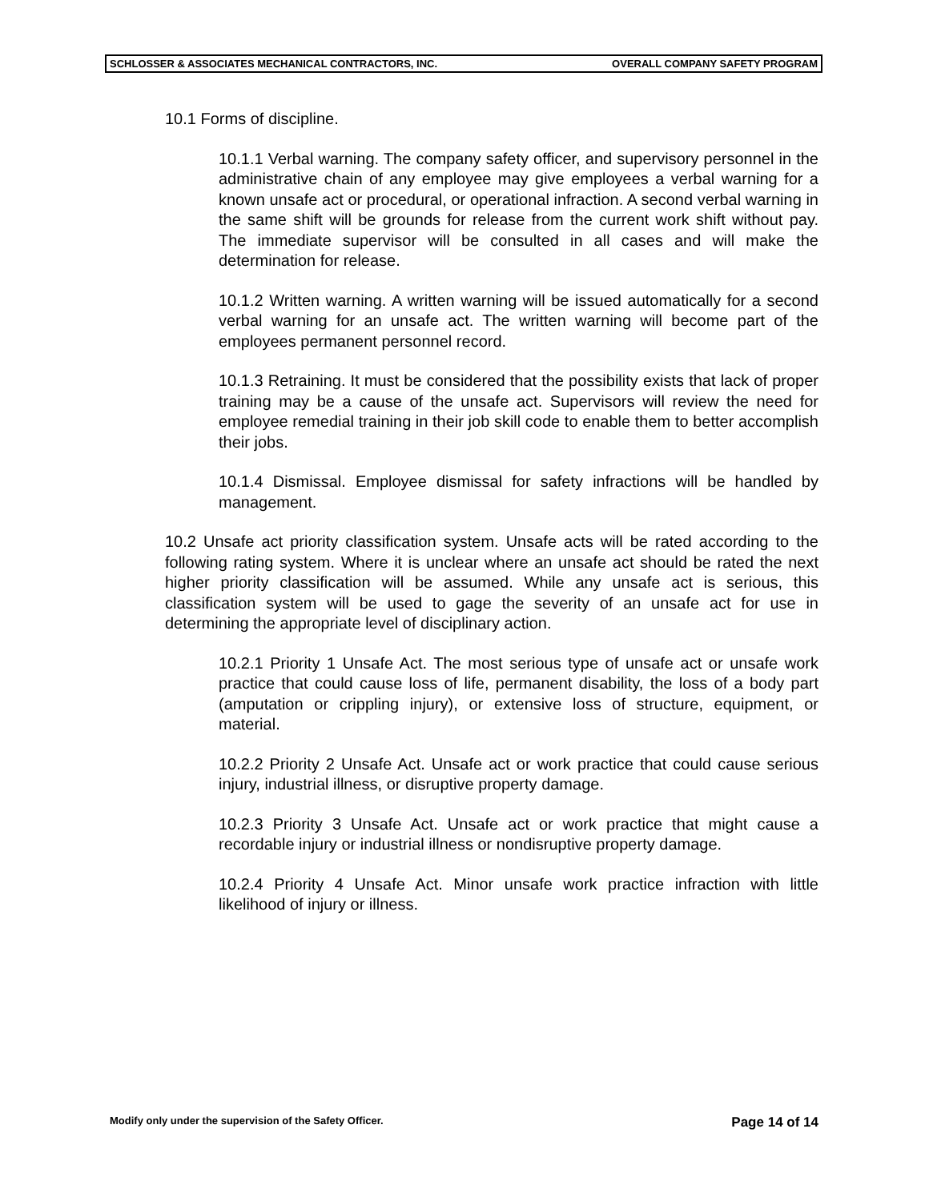SCHLOSSER & ASSOCIATES MECHANICAL CONTRACTORS, INC. OVERALL COMPANY SAFETY PROGRAM
10.1 Forms of discipline.
10.1.1 Verbal warning. The company safety officer, and supervisory personnel in the administrative chain of any employee may give employees a verbal warning for a known unsafe act or procedural, or operational infraction. A second verbal warning in the same shift will be grounds for release from the current work shift without pay. The immediate supervisor will be consulted in all cases and will make the determination for release.
10.1.2 Written warning. A written warning will be issued automatically for a second verbal warning for an unsafe act. The written warning will become part of the employees permanent personnel record.
10.1.3 Retraining. It must be considered that the possibility exists that lack of proper training may be a cause of the unsafe act. Supervisors will review the need for employee remedial training in their job skill code to enable them to better accomplish their jobs.
10.1.4 Dismissal. Employee dismissal for safety infractions will be handled by management.
10.2 Unsafe act priority classification system. Unsafe acts will be rated according to the following rating system. Where it is unclear where an unsafe act should be rated the next higher priority classification will be assumed. While any unsafe act is serious, this classification system will be used to gage the severity of an unsafe act for use in determining the appropriate level of disciplinary action.
10.2.1 Priority 1 Unsafe Act. The most serious type of unsafe act or unsafe work practice that could cause loss of life, permanent disability, the loss of a body part (amputation or crippling injury), or extensive loss of structure, equipment, or material.
10.2.2 Priority 2 Unsafe Act. Unsafe act or work practice that could cause serious injury, industrial illness, or disruptive property damage.
10.2.3 Priority 3 Unsafe Act. Unsafe act or work practice that might cause a recordable injury or industrial illness or nondisruptive property damage.
10.2.4 Priority 4 Unsafe Act. Minor unsafe work practice infraction with little likelihood of injury or illness.
Modify only under the supervision of the Safety Officer. Page 14 of 14